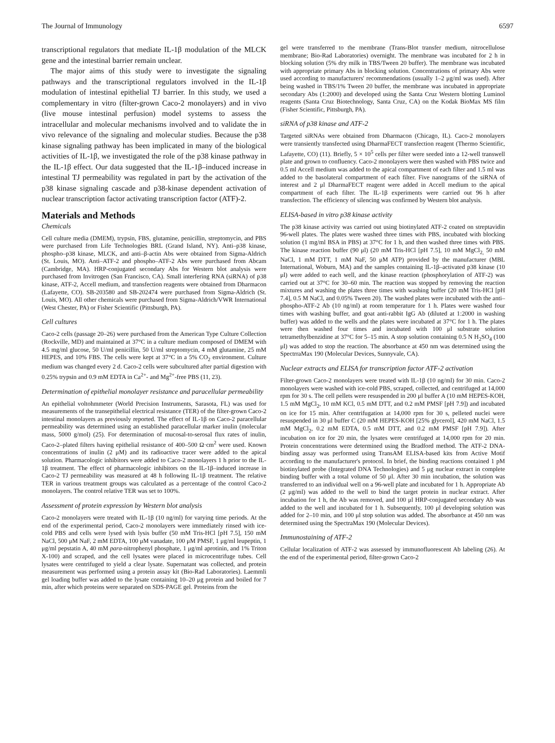The Journal of Immunology 6597
transcriptional regulators that mediate IL-1β modulation of the MLCK gene and the intestinal barrier remain unclear.
The major aims of this study were to investigate the signaling pathways and the transcriptional regulators involved in the IL-1β modulation of intestinal epithelial TJ barrier. In this study, we used a complementary in vitro (filter-grown Caco-2 monolayers) and in vivo (live mouse intestinal perfusion) model systems to assess the intracellular and molecular mechanisms involved and to validate the in vivo relevance of the signaling and molecular studies. Because the p38 kinase signaling pathway has been implicated in many of the biological activities of IL-1β, we investigated the role of the p38 kinase pathway in the IL-1β effect. Our data suggested that the IL-1β–induced increase in intestinal TJ permeability was regulated in part by the activation of the p38 kinase signaling cascade and p38-kinase dependent activation of nuclear transcription factor activating transcription factor (ATF)-2.
Materials and Methods
Chemicals
Cell culture media (DMEM), trypsin, FBS, glutamine, penicillin, streptomycin, and PBS were purchased from Life Technologies BRL (Grand Island, NY). Anti–p38 kinase, phospho–p38 kinase, MLCK, and anti–β-actin Abs were obtained from Sigma-Aldrich (St. Louis, MO). Anti–ATF-2 and phospho–ATF-2 Abs were purchased from Abcam (Cambridge, MA). HRP-conjugated secondary Abs for Western blot analysis were purchased from Invitrogen (San Francisco, CA). Small interfering RNA (siRNA) of p38 kinase, ATF-2, Accell medium, and transfection reagents were obtained from Dharmacon (Lafayette, CO). SB-203580 and SB-202474 were purchased from Sigma-Aldrich (St. Louis, MO). All other chemicals were purchased from Sigma-Aldrich/VWR International (West Chester, PA) or Fisher Scientific (Pittsburgh, PA).
Cell cultures
Caco-2 cells (passage 20–26) were purchased from the American Type Culture Collection (Rockville, MD) and maintained at 37°C in a culture medium composed of DMEM with 4.5 mg/ml glucose, 50 U/ml penicillin, 50 U/ml streptomycin, 4 mM glutamine, 25 mM HEPES, and 10% FBS. The cells were kept at 37°C in a 5% CO<sub>2</sub> environment. Culture medium was changed every 2 d. Caco-2 cells were subcultured after partial digestion with 0.25% trypsin and 0.9 mM EDTA in Ca<sup>2+</sup>- and Mg<sup>2+</sup>-free PBS (11, 23).
Determination of epithelial monolayer resistance and paracellular permeability
An epithelial voltohmmeter (World Precision Instruments, Sarasota, FL) was used for measurements of the transepithelial electrical resistance (TER) of the filter-grown Caco-2 intestinal monolayers as previously reported. The effect of IL-1β on Caco-2 paracellular permeability was determined using an established paracellular marker inulin (molecular mass, 5000 g/mol) (25). For determination of mucosal-to-serosal flux rates of inulin, Caco-2–plated filters having epithelial resistance of 400–500 Ω·cm<sup>2</sup> were used. Known concentrations of inulin (2 μM) and its radioactive tracer were added to the apical solution. Pharmacologic inhibitors were added to Caco-2 monolayers 1 h prior to the IL-1β treatment. The effect of pharmacologic inhibitors on the IL-1β–induced increase in Caco-2 TJ permeability was measured at 48 h following IL-1β treatment. The relative TER in various treatment groups was calculated as a percentage of the control Caco-2 monolayers. The control relative TER was set to 100%.
Assessment of protein expression by Western blot analysis
Caco-2 monolayers were treated with IL-1β (10 ng/ml) for varying time periods. At the end of the experimental period, Caco-2 monolayers were immediately rinsed with ice-cold PBS and cells were lysed with lysis buffer (50 mM Tris-HCl [pH 7.5], 150 mM NaCl, 500 μM NaF, 2 mM EDTA, 100 μM vanadate, 100 μM PMSF, 1 μg/ml leupeptin, 1 μg/ml pepstatin A, 40 mM para-nitrophenyl phosphate, 1 μg/ml aprotinin, and 1% Triton X-100) and scraped, and the cell lysates were placed in microcentrifuge tubes. Cell lysates were centrifuged to yield a clear lysate. Supernatant was collected, and protein measurement was performed using a protein assay kit (Bio-Rad Laboratories). Laemmli gel loading buffer was added to the lysate containing 10–20 μg protein and boiled for 7 min, after which proteins were separated on SDS-PAGE gel. Proteins from the
gel were transferred to the membrane (Trans-Blot transfer medium, nitrocellulose membrane; Bio-Rad Laboratories) overnight. The membrane was incubated for 2 h in blocking solution (5% dry milk in TBS/Tween 20 buffer). The membrane was incubated with appropriate primary Abs in blocking solution. Concentrations of primary Abs were used according to manufacturers' recommendations (usually 1–2 μg/ml was used). After being washed in TBS/1% Tween 20 buffer, the membrane was incubated in appropriate secondary Abs (1:2000) and developed using the Santa Cruz Western blotting Luminol reagents (Santa Cruz Biotechnology, Santa Cruz, CA) on the Kodak BioMax MS film (Fisher Scientific, Pittsburgh, PA).
siRNA of p38 kinase and ATF-2
Targeted siRNAs were obtained from Dharmacon (Chicago, IL). Caco-2 monolayers were transiently transfected using DharmaFECT transfection reagent (Thermo Scientific, Lafayette, CO) (11). Briefly, 5 × 10<sup>5</sup> cells per filter were seeded into a 12-well transwell plate and grown to confluency. Caco-2 monolayers were then washed with PBS twice and 0.5 ml Accell medium was added to the apical compartment of each filter and 1.5 ml was added to the basolateral compartment of each filter. Five nanograms of the siRNA of interest and 2 μl DharmaFECT reagent were added in Accell medium to the apical compartment of each filter. The IL-1β experiments were carried out 96 h after transfection. The efficiency of silencing was confirmed by Western blot analysis.
ELISA-based in vitro p38 kinase activity
The p38 kinase activity was carried out using biotinylated ATF-2 coated on streptavidin 96-well plates. The plates were washed three times with PBS, incubated with blocking solution (1 mg/ml BSA in PBS) at 37°C for 1 h, and then washed three times with PBS. The kinase reaction buffer (90 μl) (20 mM Tris-HCl [pH 7.5], 10 mM MgCl<sub>2,</sub> 50 mM NaCl, 1 mM DTT, 1 mM NaF, 50 μM ATP) provided by the manufacturer (MBL International, Woburn, MA) and the samples containing IL-1β–activated p38 kinase (10 μl) were added to each well, and the kinase reaction (phosphorylation of ATF-2) was carried out at 37°C for 30–60 min. The reaction was stopped by removing the reaction mixtures and washing the plates three times with washing buffer (20 mM Tris-HCl [pH 7.4], 0.5 M NaCl, and 0.05% Tween 20). The washed plates were incubated with the anti–phospho-ATF-2 Ab (10 ng/ml) at room temperature for 1 h. Plates were washed four times with washing buffer, and goat anti-rabbit IgG Ab (diluted at 1:2000 in washing buffer) was added to the wells and the plates were incubated at 37°C for 1 h. The plates were then washed four times and incubated with 100 μl substrate solution tetramethylbenzidine at 37°C for 5–15 min. A stop solution containing 0.5 N H<sub>2</sub>SO<sub>4</sub> (100 μl) was added to stop the reaction. The absorbance at 450 nm was determined using the SpectrraMax 190 (Molecular Devices, Sunnyvale, CA).
Nuclear extracts and ELISA for transcription factor ATF-2 activation
Filter-grown Caco-2 monolayers were treated with IL-1β (10 ng/ml) for 30 min. Caco-2 monolayers were washed with ice-cold PBS, scraped, collected, and centrifuged at 14,000 rpm for 30 s. The cell pellets were resuspended in 200 μl buffer A (10 mM HEPES-KOH, 1.5 mM MgCl<sub>2</sub>, 10 mM KCl, 0.5 mM DTT, and 0.2 mM PMSF [pH 7.9]) and incubated on ice for 15 min. After centrifugation at 14,000 rpm for 30 s, pelleted nuclei were resuspended in 30 μl buffer C (20 mM HEPES-KOH [25% glycerol], 420 mM NaCl, 1.5 mM MgCl<sub>2</sub>, 0.2 mM EDTA, 0.5 mM DTT, and 0.2 mM PMSF [pH 7.9]). After incubation on ice for 20 min, the lysates were centrifuged at 14,000 rpm for 20 min. Protein concentrations were determined using the Bradford method. The ATF-2 DNA-binding assay was performed using TransAM ELISA-based kits from Active Motif according to the manufacturer's protocol. In brief, the binding reactions contained 1 pM biotinylated probe (Integrated DNA Technologies) and 5 μg nuclear extract in complete binding buffer with a total volume of 50 μl. After 30 min incubation, the solution was transferred to an individual well on a 96-well plate and incubated for 1 h. Appropriate Ab (2 μg/ml) was added to the well to bind the target protein in nuclear extract. After incubation for 1 h, the Ab was removed, and 100 μl HRP-conjugated secondary Ab was added to the well and incubated for 1 h. Subsequently, 100 μl developing solution was added for 2–10 min, and 100 μl stop solution was added. The absorbance at 450 nm was determined using the SpectraMax 190 (Molecular Devices).
Immunostaining of ATF-2
Cellular localization of ATF-2 was assessed by immunofluorescent Ab labeling (26). At the end of the experimental period, filter-grown Caco-2